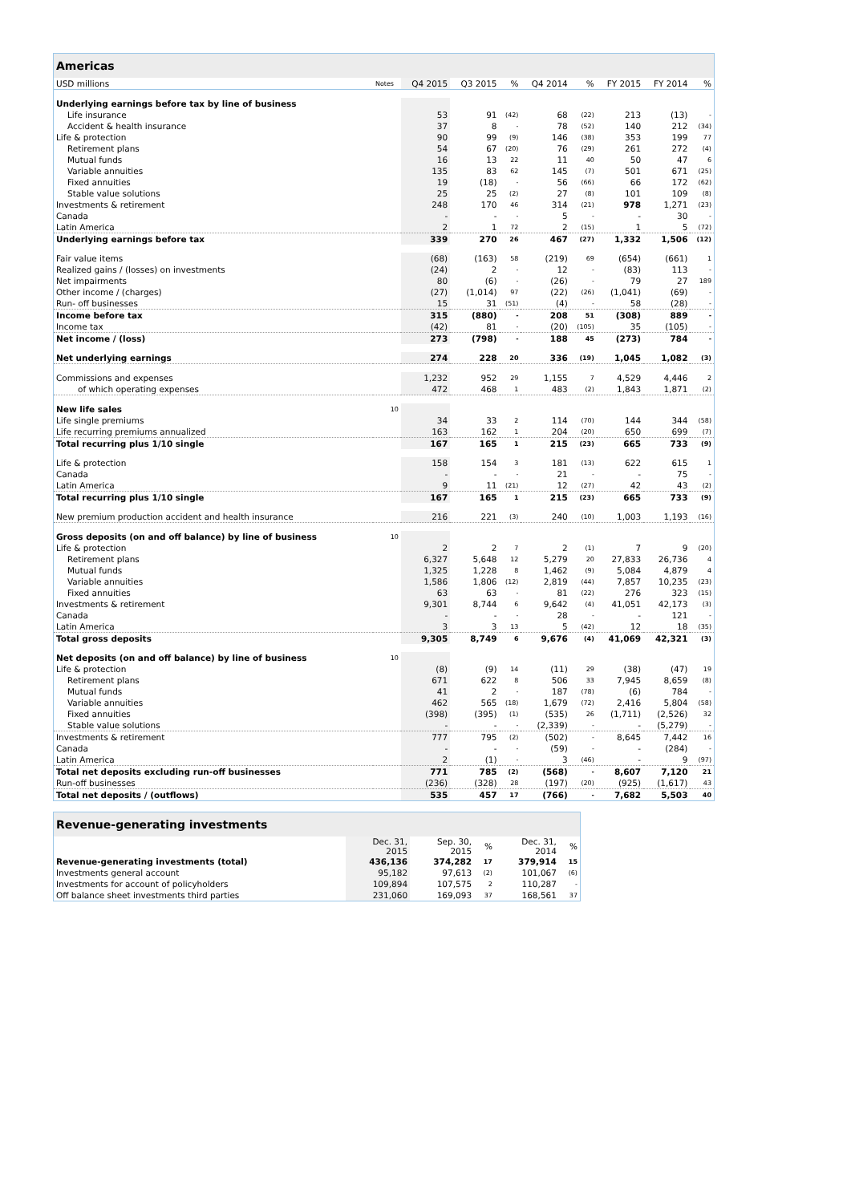| Americas | | | | | | | | | |
| --- | --- | --- | --- | --- | --- | --- | --- | --- | --- |
| USD millions | Notes | Q4 2015 | Q3 2015 | % | Q4 2014 | % | FY 2015 | FY 2014 | % |
| Underlying earnings before tax by line of business | | | | | | | | | |
| Life insurance | | 53 | 91 | (42) | 68 | (22) | 213 | (13) | - |
| Accident & health insurance | | 37 | 8 | - | 78 | (52) | 140 | 212 | (34) |
| Life & protection | | 90 | 99 | (9) | 146 | (38) | 353 | 199 | 77 |
| Retirement plans | | 54 | 67 | (20) | 76 | (29) | 261 | 272 | (4) |
| Mutual funds | | 16 | 13 | 22 | 11 | 40 | 50 | 47 | 6 |
| Variable annuities | | 135 | 83 | 62 | 145 | (7) | 501 | 671 | (25) |
| Fixed annuities | | 19 | (18) | - | 56 | (66) | 66 | 172 | (62) |
| Stable value solutions | | 25 | 25 | (2) | 27 | (8) | 101 | 109 | (8) |
| Investments & retirement | | 248 | 170 | 46 | 314 | (21) | 978 | 1,271 | (23) |
| Canada | | - | - | - | 5 | - | - | 30 | - |
| Latin America | | 2 | 1 | 72 | 2 | (15) | 1 | 5 | (72) |
| Underlying earnings before tax | | 339 | 270 | 26 | 467 | (27) | 1,332 | 1,506 | (12) |
| Fair value items | | (68) | (163) | 58 | (219) | 69 | (654) | (661) | 1 |
| Realized gains / (losses) on investments | | (24) | 2 | - | 12 | - | (83) | 113 | - |
| Net impairments | | 80 | (6) | - | (26) | - | 79 | 27 | 189 |
| Other income / (charges) | | (27) | (1,014) | 97 | (22) | (26) | (1,041) | (69) | - |
| Run- off businesses | | 15 | 31 | (51) | (4) | - | 58 | (28) | - |
| Income before tax | | 315 | (880) | - | 208 | 51 | (308) | 889 | - |
| Income tax | | (42) | 81 | - | (20) | (105) | 35 | (105) | - |
| Net income / (loss) | | 273 | (798) | - | 188 | 45 | (273) | 784 | - |
| Net underlying earnings | | 274 | 228 | 20 | 336 | (19) | 1,045 | 1,082 | (3) |
| Commissions and expenses | | 1,232 | 952 | 29 | 1,155 | 7 | 4,529 | 4,446 | 2 |
| of which operating expenses | | 472 | 468 | 1 | 483 | (2) | 1,843 | 1,871 | (2) |
| New life sales | 10 | | | | | | | | |
| Life single premiums | | 34 | 33 | 2 | 114 | (70) | 144 | 344 | (58) |
| Life recurring premiums annualized | | 163 | 162 | 1 | 204 | (20) | 650 | 699 | (7) |
| Total recurring plus 1/10 single | | 167 | 165 | 1 | 215 | (23) | 665 | 733 | (9) |
| Life & protection | | 158 | 154 | 3 | 181 | (13) | 622 | 615 | 1 |
| Canada | | - | - | - | 21 | - | - | 75 | - |
| Latin America | | 9 | 11 | (21) | 12 | (27) | 42 | 43 | (2) |
| Total recurring plus 1/10 single | | 167 | 165 | 1 | 215 | (23) | 665 | 733 | (9) |
| New premium production accident and health insurance | | 216 | 221 | (3) | 240 | (10) | 1,003 | 1,193 | (16) |
| Gross deposits (on and off balance) by line of business | 10 | | | | | | | | |
| Life & protection | | 2 | 2 | 7 | 2 | (1) | 7 | 9 | (20) |
| Retirement plans | | 6,327 | 5,648 | 12 | 5,279 | 20 | 27,833 | 26,736 | 4 |
| Mutual funds | | 1,325 | 1,228 | 8 | 1,462 | (9) | 5,084 | 4,879 | 4 |
| Variable annuities | | 1,586 | 1,806 | (12) | 2,819 | (44) | 7,857 | 10,235 | (23) |
| Fixed annuities | | 63 | 63 | - | 81 | (22) | 276 | 323 | (15) |
| Investments & retirement | | 9,301 | 8,744 | 6 | 9,642 | (4) | 41,051 | 42,173 | (3) |
| Canada | | - | - | - | 28 | - | - | 121 | - |
| Latin America | | 3 | 3 | 13 | 5 | (42) | 12 | 18 | (35) |
| Total gross deposits | | 9,305 | 8,749 | 6 | 9,676 | (4) | 41,069 | 42,321 | (3) |
| Net deposits (on and off balance) by line of business | 10 | | | | | | | | |
| Life & protection | | (8) | (9) | 14 | (11) | 29 | (38) | (47) | 19 |
| Retirement plans | | 671 | 622 | 8 | 506 | 33 | 7,945 | 8,659 | (8) |
| Mutual funds | | 41 | 2 | - | 187 | (78) | (6) | 784 | - |
| Variable annuities | | 462 | 565 | (18) | 1,679 | (72) | 2,416 | 5,804 | (58) |
| Fixed annuities | | (398) | (395) | (1) | (535) | 26 | (1,711) | (2,526) | 32 |
| Stable value solutions | | - | - | - | (2,339) | - | - | (5,279) | - |
| Investments & retirement | | 777 | 795 | (2) | (502) | - | 8,645 | 7,442 | 16 |
| Canada | | - | - | - | (59) | - | - | (284) | - |
| Latin America | | 2 | (1) | - | 3 | (46) | - | 9 | (97) |
| Total net deposits excluding run-off businesses | | 771 | 785 | (2) | (568) | - | 8,607 | 7,120 | 21 |
| Run-off businesses | | (236) | (328) | 28 | (197) | (20) | (925) | (1,617) | 43 |
| Total net deposits / (outflows) | | 535 | 457 | 17 | (766) | - | 7,682 | 5,503 | 40 |
| Revenue-generating investments | | | | | |
| --- | --- | --- | --- | --- | --- |
| | Dec. 31, 2015 | Sep. 30, 2015 | % | Dec. 31, 2014 | % |
| Revenue-generating investments (total) | 436,136 | 374,282 | 17 | 379,914 | 15 |
| Investments general account | 95,182 | 97,613 | (2) | 101,067 | (6) |
| Investments for account of policyholders | 109,894 | 107,575 | 2 | 110,287 | - |
| Off balance sheet investments third parties | 231,060 | 169,093 | 37 | 168,561 | 37 |